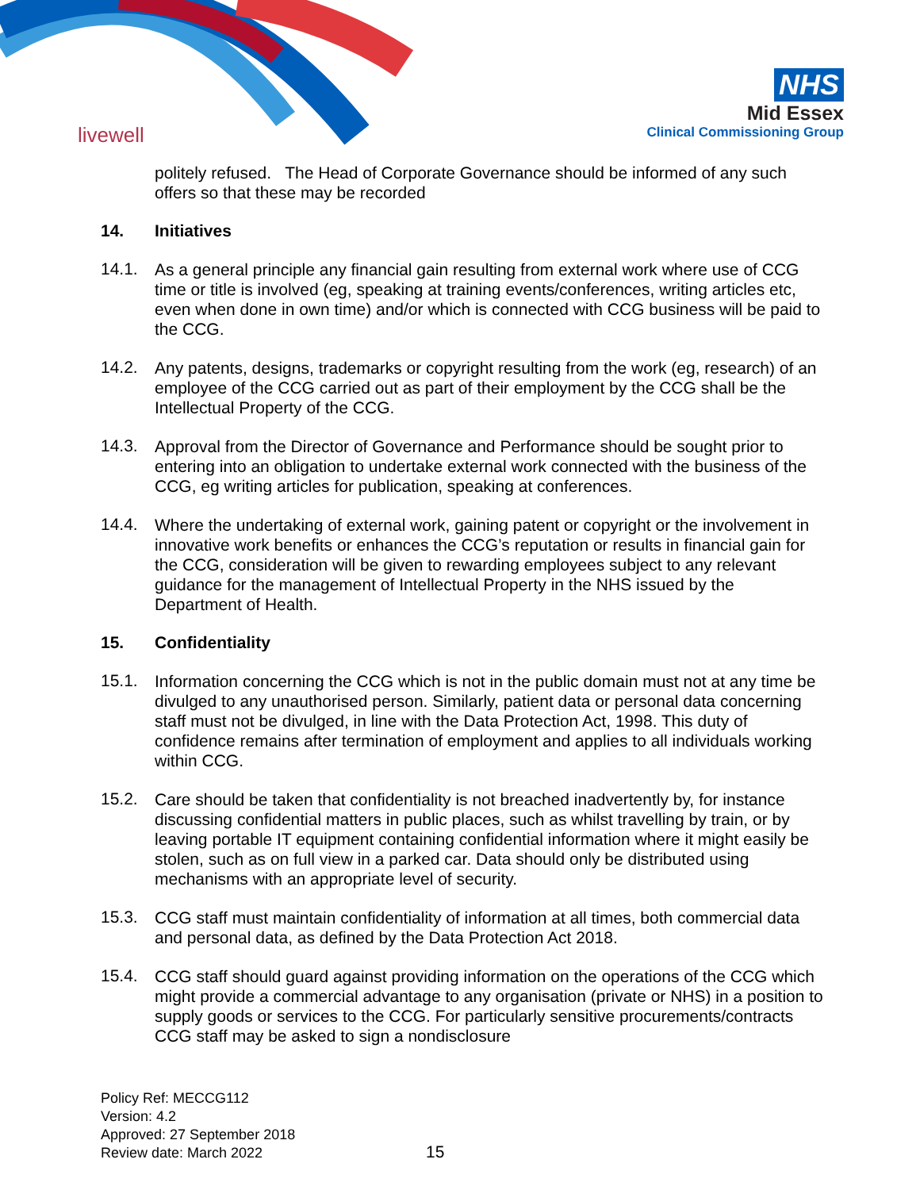livewell
NHS
Mid Essex
Clinical Commissioning Group
politely refused. The Head of Corporate Governance should be informed of any such offers so that these may be recorded
14. Initiatives
14.1.
As a general principle any financial gain resulting from external work where use of CCG time or title is involved (eg, speaking at training events/conferences, writing articles etc, even when done in own time) and/or which is connected with CCG business will be paid to the CCG.
14.2.
Any patents, designs, trademarks or copyright resulting from the work (eg, research) of an employee of the CCG carried out as part of their employment by the CCG shall be the Intellectual Property of the CCG.
14.3.
Approval from the Director of Governance and Performance should be sought prior to entering into an obligation to undertake external work connected with the business of the CCG, eg writing articles for publication, speaking at conferences.
14.4.
Where the undertaking of external work, gaining patent or copyright or the involvement in innovative work benefits or enhances the CCG’s reputation or results in financial gain for the CCG, consideration will be given to rewarding employees subject to any relevant guidance for the management of Intellectual Property in the NHS issued by the Department of Health.
15. Confidentiality
15.1.
Information concerning the CCG which is not in the public domain must not at any time be divulged to any unauthorised person. Similarly, patient data or personal data concerning staff must not be divulged, in line with the Data Protection Act, 1998. This duty of confidence remains after termination of employment and applies to all individuals working within CCG.
15.2.
Care should be taken that confidentiality is not breached inadvertently by, for instance discussing confidential matters in public places, such as whilst travelling by train, or by leaving portable IT equipment containing confidential information where it might easily be stolen, such as on full view in a parked car. Data should only be distributed using mechanisms with an appropriate level of security.
15.3.
CCG staff must maintain confidentiality of information at all times, both commercial data and personal data, as defined by the Data Protection Act 2018.
15.4.
CCG staff should guard against providing information on the operations of the CCG which might provide a commercial advantage to any organisation (private or NHS) in a position to supply goods or services to the CCG. For particularly sensitive procurements/contracts CCG staff may be asked to sign a nondisclosure
Policy Ref: MECCG112
Version: 4.2
Approved: 27 September 2018
Review date: March 2022
15